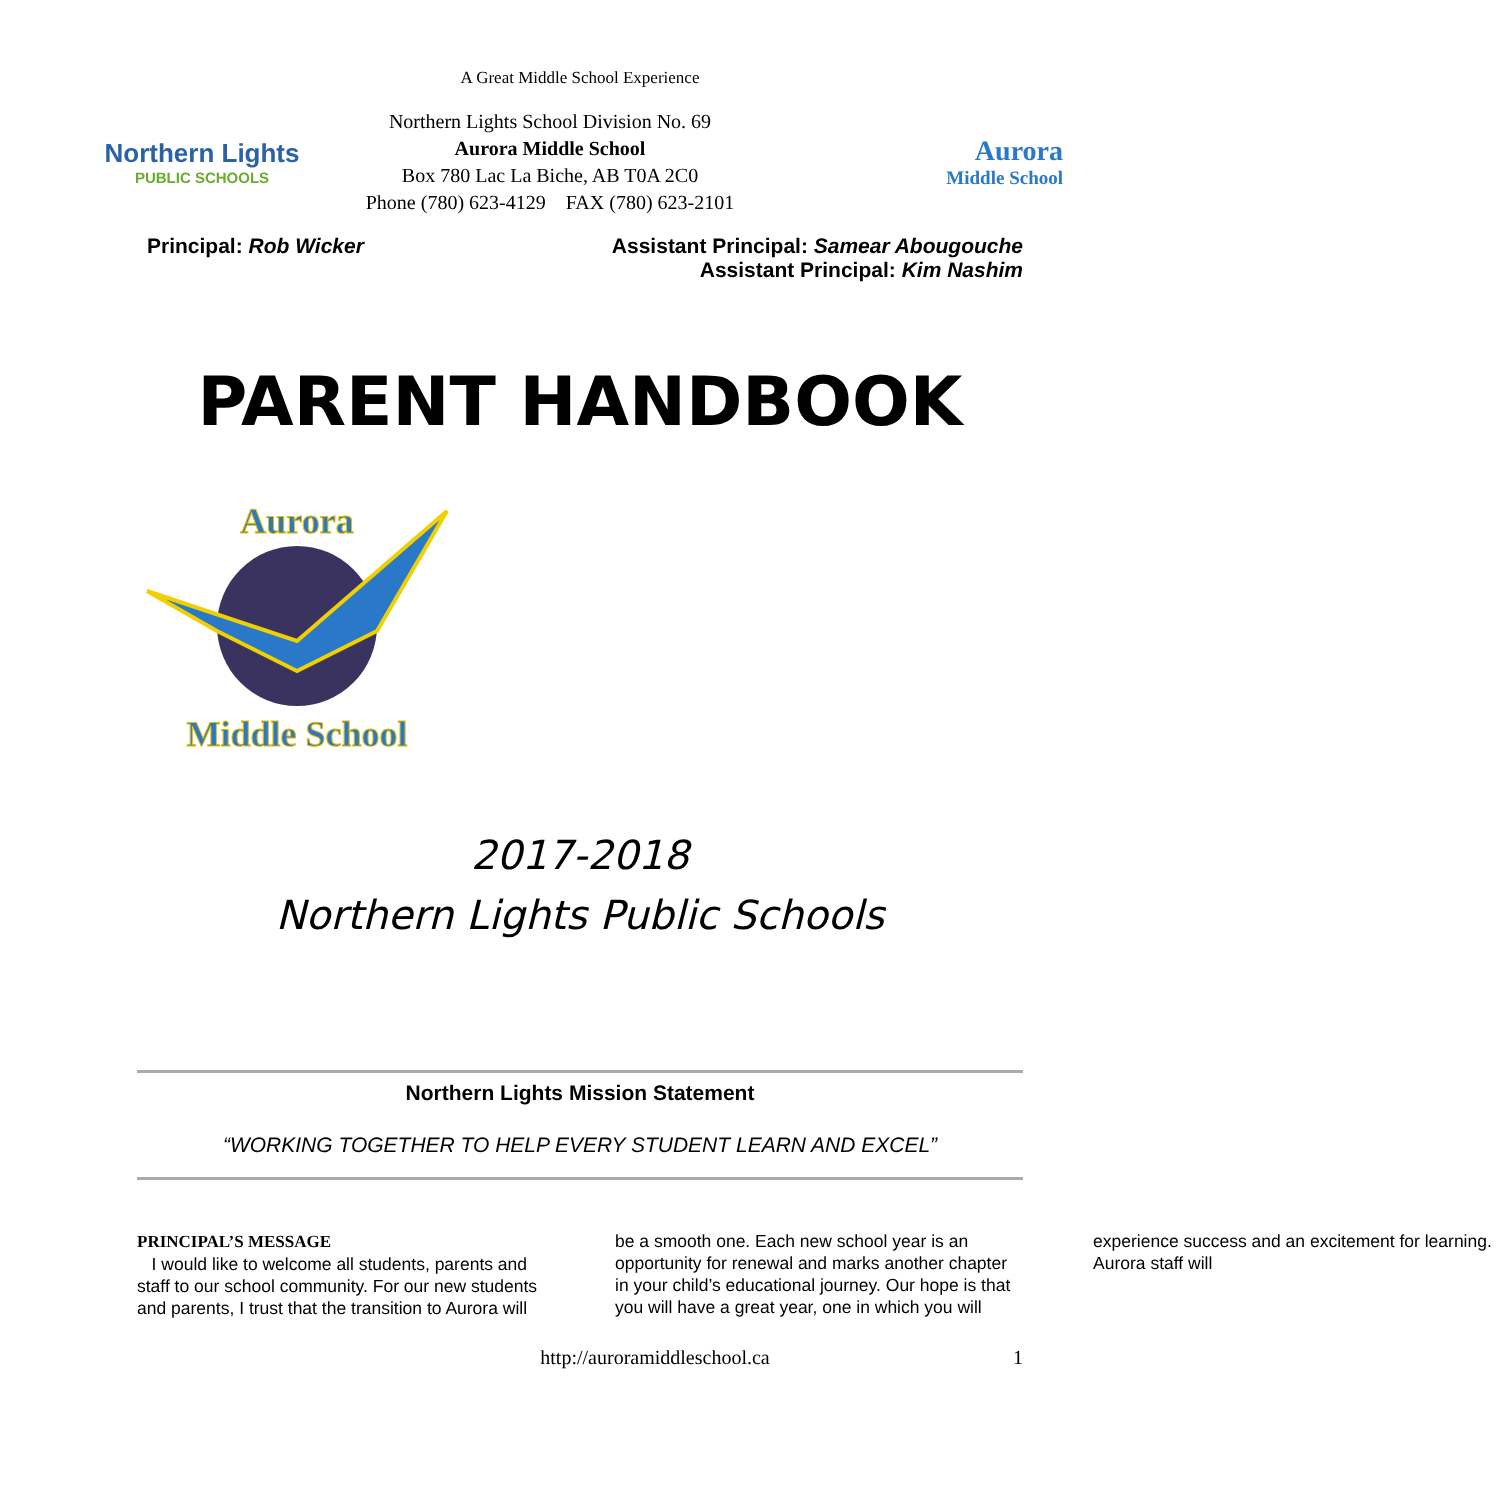A Great Middle School Experience
Northern Lights
PUBLIC SCHOOLS
Northern Lights School Division No. 69
Aurora Middle School
Box 780 Lac La Biche, AB T0A 2C0
Phone (780) 623-4129 FAX (780) 623-2101
Aurora
Middle School
Principal: Rob Wicker Assistant Principal: Samear Abougouche
Assistant Principal: Kim Nashim
PARENT HANDBOOK
Aurora
Middle School
2017-2018
Northern Lights Public Schools
Northern Lights Mission Statement
“WORKING TOGETHER TO HELP EVERY STUDENT LEARN AND EXCEL”
PRINCIPAL’S MESSAGE
I would like to welcome all students, parents and staff to our school community. For our new students and parents, I trust that the transition to Aurora will be a smooth one. Each new school year is an opportunity for renewal and marks another chapter in your child’s educational journey. Our hope is that you will have a great year, one in which you will experience success and an excitement for learning. Aurora staff will
http://auroramiddleschool.ca 1